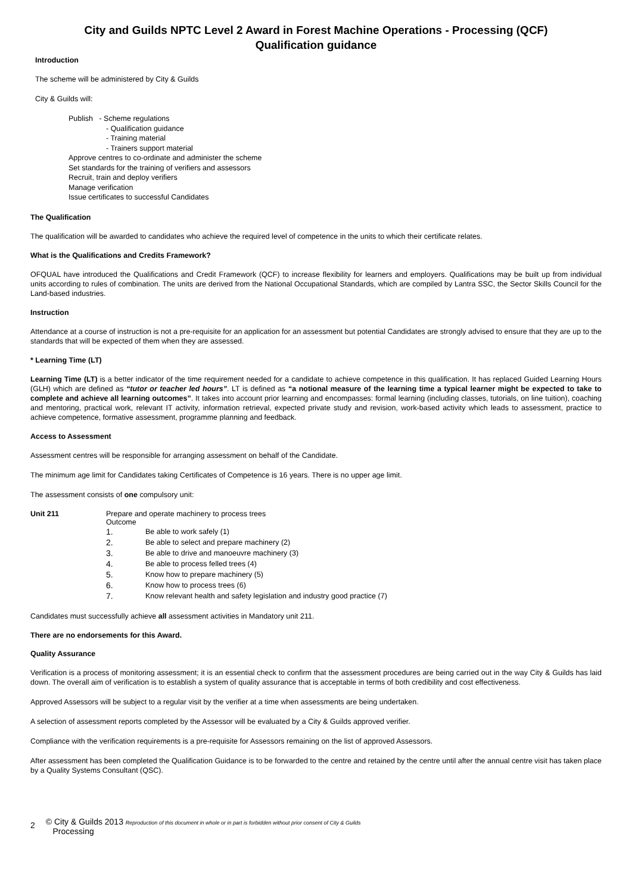City and Guilds NPTC Level 2 Award in Forest Machine Operations - Processing (QCF)
Qualification guidance
Introduction
The scheme will be administered by City & Guilds
City & Guilds will:
Publish - Scheme regulations
- Qualification guidance
- Training material
- Trainers support material
Approve centres to co-ordinate and administer the scheme
Set standards for the training of verifiers and assessors
Recruit, train and deploy verifiers
Manage verification
Issue certificates to successful Candidates
The Qualification
The qualification will be awarded to candidates who achieve the required level of competence in the units to which their certificate relates.
What is the Qualifications and Credits Framework?
OFQUAL have introduced the Qualifications and Credit Framework (QCF) to increase flexibility for learners and employers. Qualifications may be built up from individual units according to rules of combination. The units are derived from the National Occupational Standards, which are compiled by Lantra SSC, the Sector Skills Council for the Land-based industries.
Instruction
Attendance at a course of instruction is not a pre-requisite for an application for an assessment but potential Candidates are strongly advised to ensure that they are up to the standards that will be expected of them when they are assessed.
* Learning Time (LT)
Learning Time (LT) is a better indicator of the time requirement needed for a candidate to achieve competence in this qualification. It has replaced Guided Learning Hours (GLH) which are defined as “tutor or teacher led hours”. LT is defined as “a notional measure of the learning time a typical learner might be expected to take to complete and achieve all learning outcomes”. It takes into account prior learning and encompasses: formal learning (including classes, tutorials, on line tuition), coaching and mentoring, practical work, relevant IT activity, information retrieval, expected private study and revision, work-based activity which leads to assessment, practice to achieve competence, formative assessment, programme planning and feedback.
Access to Assessment
Assessment centres will be responsible for arranging assessment on behalf of the Candidate.
The minimum age limit for Candidates taking Certificates of Competence is 16 years. There is no upper age limit.
The assessment consists of one compulsory unit:
Unit 211 Prepare and operate machinery to process trees
Outcome
1. Be able to work safely (1)
2. Be able to select and prepare machinery (2)
3. Be able to drive and manoeuvre machinery (3)
4. Be able to process felled trees (4)
5. Know how to prepare machinery (5)
6. Know how to process trees (6)
7. Know relevant health and safety legislation and industry good practice (7)
Candidates must successfully achieve all assessment activities in Mandatory unit 211.
There are no endorsements for this Award.
Quality Assurance
Verification is a process of monitoring assessment; it is an essential check to confirm that the assessment procedures are being carried out in the way City & Guilds has laid down. The overall aim of verification is to establish a system of quality assurance that is acceptable in terms of both credibility and cost effectiveness.
Approved Assessors will be subject to a regular visit by the verifier at a time when assessments are being undertaken.
A selection of assessment reports completed by the Assessor will be evaluated by a City & Guilds approved verifier.
Compliance with the verification requirements is a pre-requisite for Assessors remaining on the list of approved Assessors.
After assessment has been completed the Qualification Guidance is to be forwarded to the centre and retained by the centre until after the annual centre visit has taken place by a Quality Systems Consultant (QSC).
2
© City & Guilds 2013 Reproduction of this document in whole or in part is forbidden without prior consent of City & Guilds
Processing